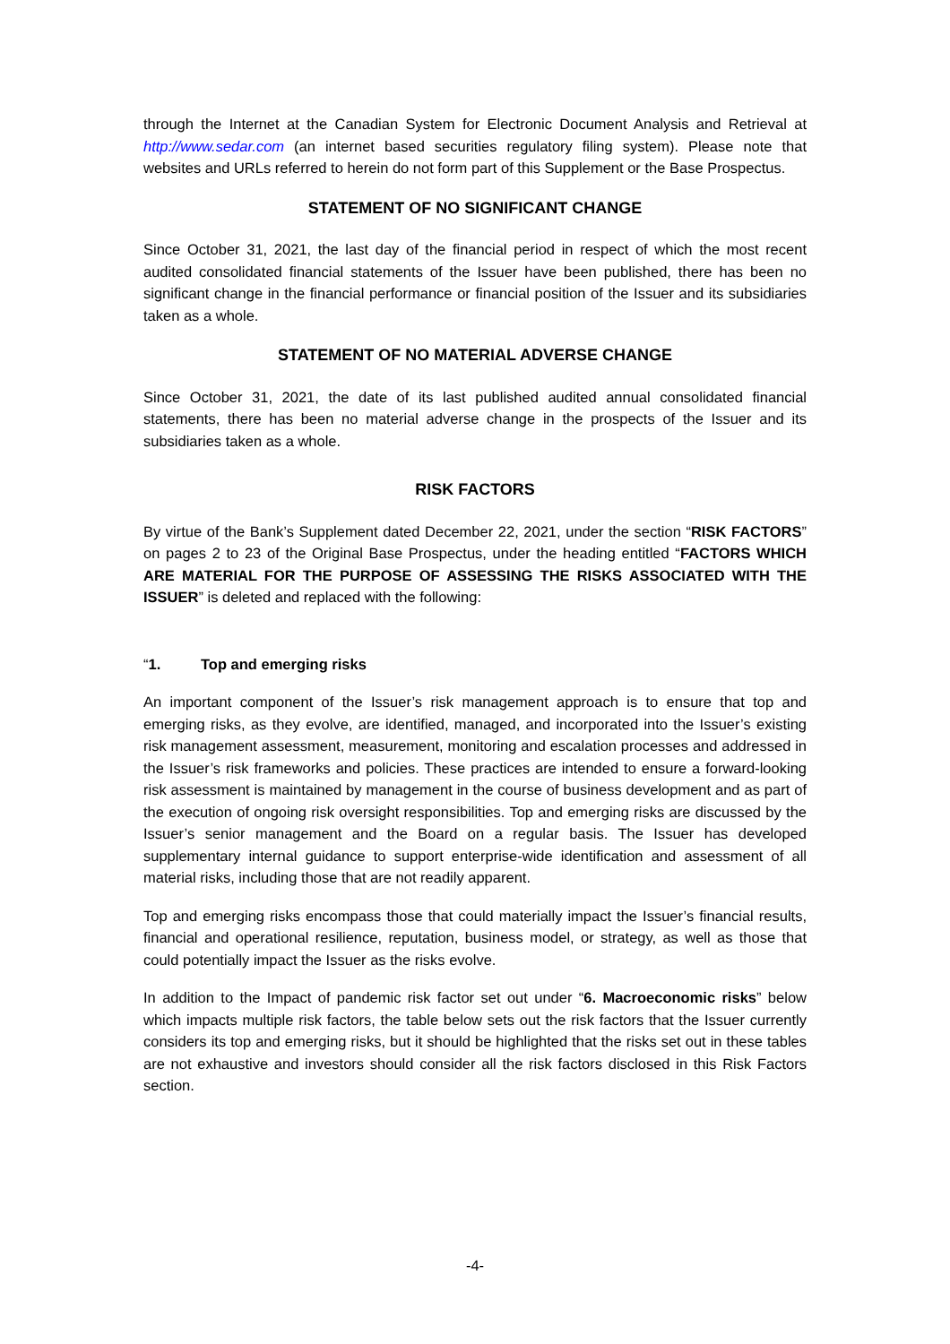through the Internet at the Canadian System for Electronic Document Analysis and Retrieval at http://www.sedar.com (an internet based securities regulatory filing system). Please note that websites and URLs referred to herein do not form part of this Supplement or the Base Prospectus.
STATEMENT OF NO SIGNIFICANT CHANGE
Since October 31, 2021, the last day of the financial period in respect of which the most recent audited consolidated financial statements of the Issuer have been published, there has been no significant change in the financial performance or financial position of the Issuer and its subsidiaries taken as a whole.
STATEMENT OF NO MATERIAL ADVERSE CHANGE
Since October 31, 2021, the date of its last published audited annual consolidated financial statements, there has been no material adverse change in the prospects of the Issuer and its subsidiaries taken as a whole.
RISK FACTORS
By virtue of the Bank’s Supplement dated December 22, 2021, under the section “RISK FACTORS” on pages 2 to 23 of the Original Base Prospectus, under the heading entitled “FACTORS WHICH ARE MATERIAL FOR THE PURPOSE OF ASSESSING THE RISKS ASSOCIATED WITH THE ISSUER” is deleted and replaced with the following:
“1. Top and emerging risks
An important component of the Issuer’s risk management approach is to ensure that top and emerging risks, as they evolve, are identified, managed, and incorporated into the Issuer’s existing risk management assessment, measurement, monitoring and escalation processes and addressed in the Issuer’s risk frameworks and policies. These practices are intended to ensure a forward-looking risk assessment is maintained by management in the course of business development and as part of the execution of ongoing risk oversight responsibilities. Top and emerging risks are discussed by the Issuer’s senior management and the Board on a regular basis. The Issuer has developed supplementary internal guidance to support enterprise-wide identification and assessment of all material risks, including those that are not readily apparent.
Top and emerging risks encompass those that could materially impact the Issuer’s financial results, financial and operational resilience, reputation, business model, or strategy, as well as those that could potentially impact the Issuer as the risks evolve.
In addition to the Impact of pandemic risk factor set out under “6. Macroeconomic risks” below which impacts multiple risk factors, the table below sets out the risk factors that the Issuer currently considers its top and emerging risks, but it should be highlighted that the risks set out in these tables are not exhaustive and investors should consider all the risk factors disclosed in this Risk Factors section.
-4-